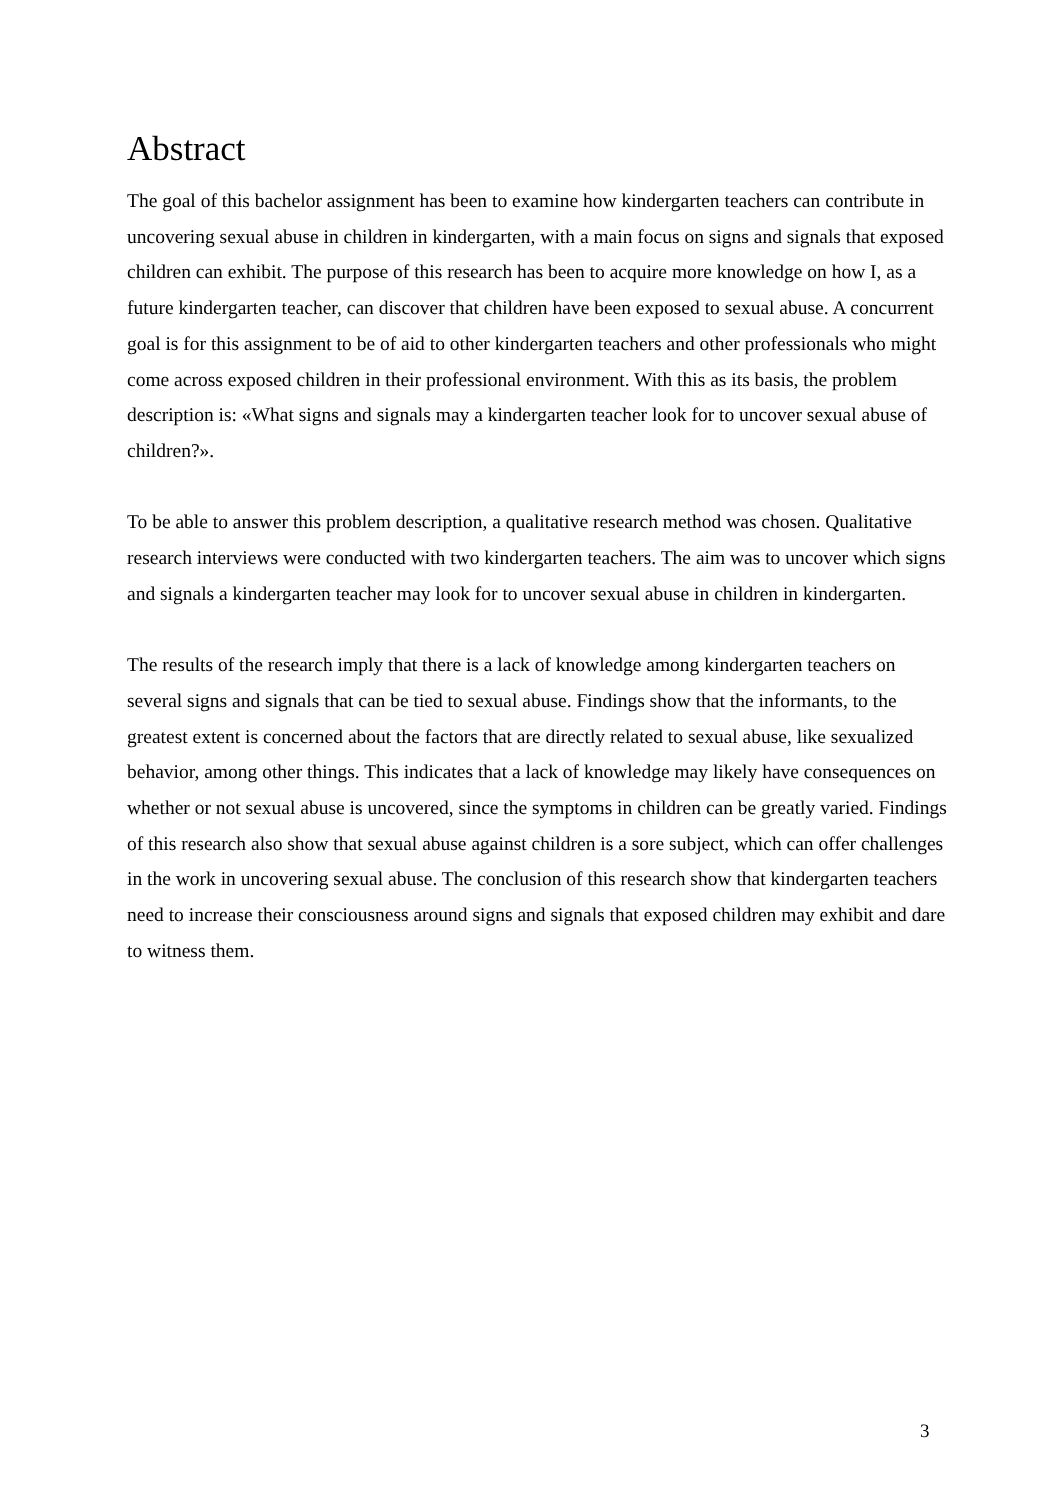Abstract
The goal of this bachelor assignment has been to examine how kindergarten teachers can contribute in uncovering sexual abuse in children in kindergarten, with a main focus on signs and signals that exposed children can exhibit. The purpose of this research has been to acquire more knowledge on how I, as a future kindergarten teacher, can discover that children have been exposed to sexual abuse. A concurrent goal is for this assignment to be of aid to other kindergarten teachers and other professionals who might come across exposed children in their professional environment. With this as its basis, the problem description is: «What signs and signals may a kindergarten teacher look for to uncover sexual abuse of children?».
To be able to answer this problem description, a qualitative research method was chosen. Qualitative research interviews were conducted with two kindergarten teachers. The aim was to uncover which signs and signals a kindergarten teacher may look for to uncover sexual abuse in children in kindergarten.
The results of the research imply that there is a lack of knowledge among kindergarten teachers on several signs and signals that can be tied to sexual abuse. Findings show that the informants, to the greatest extent is concerned about the factors that are directly related to sexual abuse, like sexualized behavior, among other things. This indicates that a lack of knowledge may likely have consequences on whether or not sexual abuse is uncovered, since the symptoms in children can be greatly varied. Findings of this research also show that sexual abuse against children is a sore subject, which can offer challenges in the work in uncovering sexual abuse. The conclusion of this research show that kindergarten teachers need to increase their consciousness around signs and signals that exposed children may exhibit and dare to witness them.
3